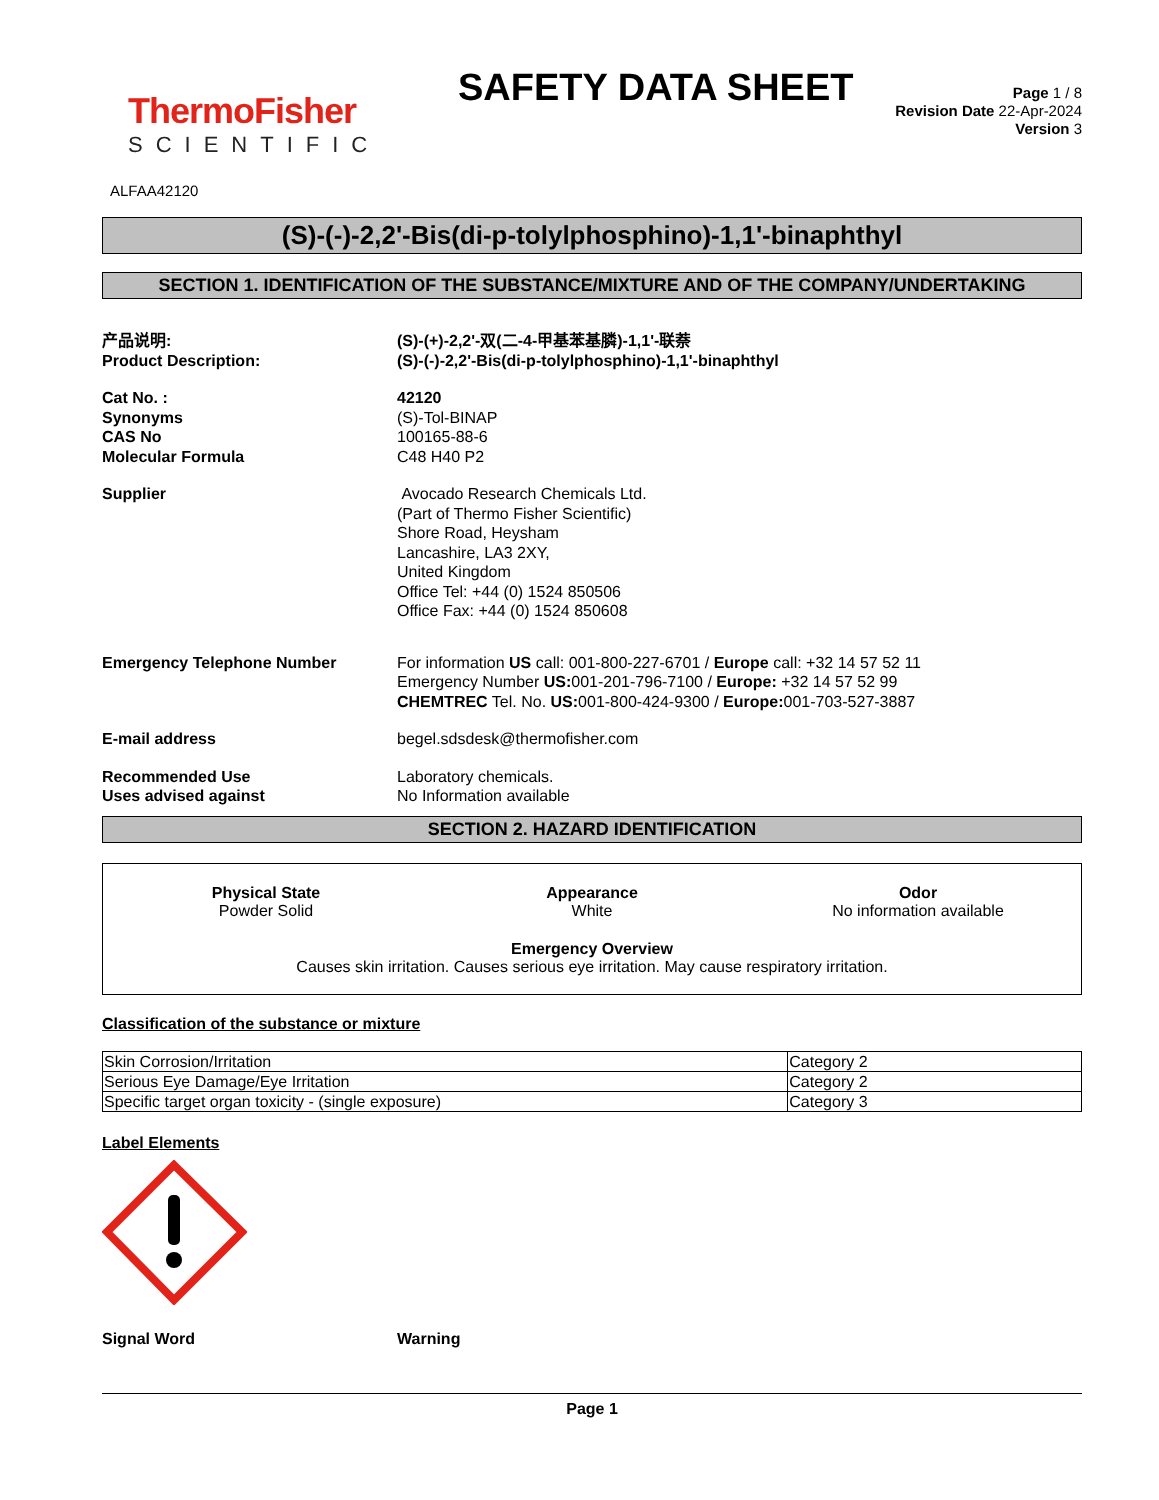ThermoFisher
SCIENTIFIC
SAFETY DATA SHEET
Page 1 / 8
Revision Date 22-Apr-2024
Version 3
ALFAA42120
(S)-(-)-2,2'-Bis(di-p-tolylphosphino)-1,1'-binaphthyl
SECTION 1. IDENTIFICATION OF THE SUBSTANCE/MIXTURE AND OF THE COMPANY/UNDERTAKING
产品说明:
Product Description:
(S)-(+)-2,2'-双(二-4-甲基苯基膦)-1,1'-联萘
(S)-(-)-2,2'-Bis(di-p-tolylphosphino)-1,1'-binaphthyl
Cat No. :
Synonyms
CAS No
Molecular Formula
42120
(S)-Tol-BINAP
100165-88-6
C48 H40 P2
Supplier Avocado Research Chemicals Ltd.
(Part of Thermo Fisher Scientific)
Shore Road, Heysham
Lancashire, LA3 2XY,
United Kingdom
Office Tel: +44 (0) 1524 850506
Office Fax: +44 (0) 1524 850608
Emergency Telephone Number For information US call: 001-800-227-6701 / Europe call: +32 14 57 52 11
Emergency Number US: 001-201-796-7100 / Europe: +32 14 57 52 99
CHEMTREC Tel. No. US: 001-800-424-9300 / Europe: 001-703-527-3887
E-mail address begel.sdsdesk@thermofisher.com
Recommended Use
Uses advised against
Laboratory chemicals.
No Information available
SECTION 2. HAZARD IDENTIFICATION
Physical State
Powder Solid
Appearance
White
Odor
No information available
Emergency Overview
Causes skin irritation. Causes serious eye irritation. May cause respiratory irritation.
Classification of the substance or mixture
| Skin Corrosion/Irritation | Category 2 |
| Serious Eye Damage/Eye Irritation | Category 2 |
| Specific target organ toxicity - (single exposure) | Category 3 |
Label Elements
Signal Word Warning
Page 1